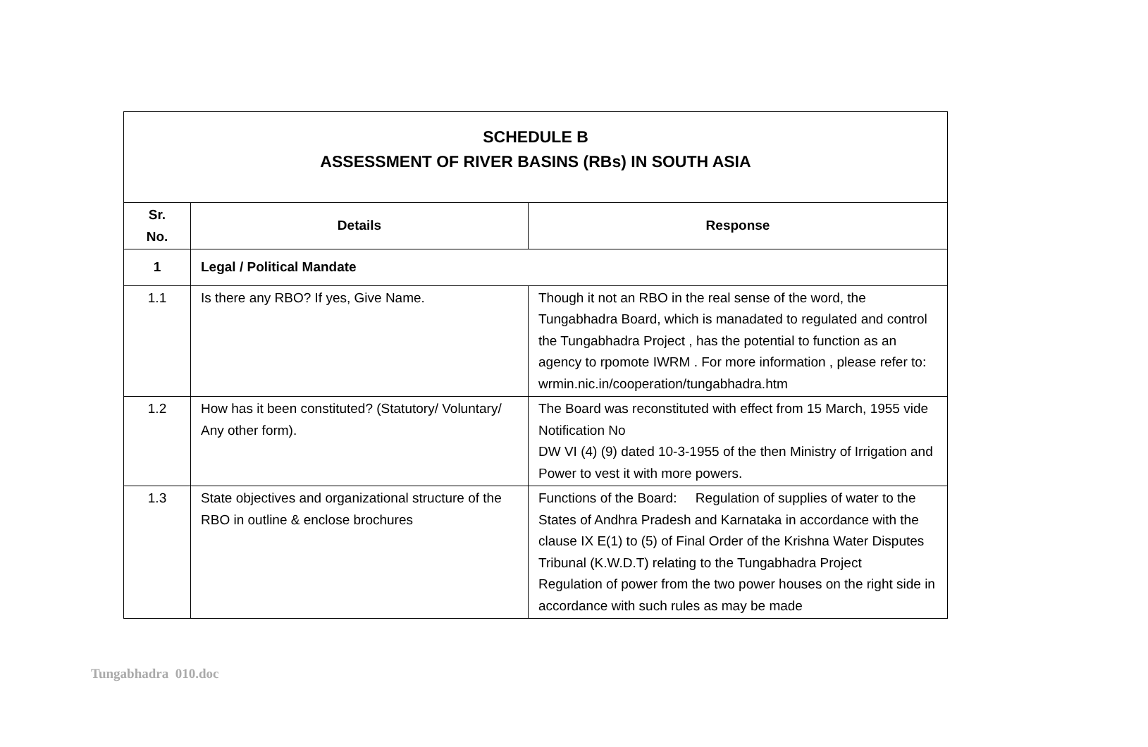| SCHEDULE B ASSESSMENT OF RIVER BASINS (RBs) IN SOUTH ASIA | | |
| Sr. No. | Details | Response |
| 1 | Legal / Political Mandate | |
| 1.1 | Is there any RBO? If yes, Give Name. | Though it not an RBO in the real sense of the word, the Tungabhadra Board, which is manadated to regulated and control the Tungabhadra Project , has the potential to function as an agency to rpomote IWRM . For more information , please refer to: wrmin.nic.in/cooperation/tungabhadra.htm |
| 1.2 | How has it been constituted? (Statutory/ Voluntary/ Any other form). | The Board was reconstituted with effect from 15 March, 1955 vide Notification No DW VI (4) (9) dated 10-3-1955 of the then Ministry of Irrigation and Power to vest it with more powers. |
| 1.3 | State objectives and organizational structure of the RBO in outline & enclose brochures | Functions of the Board: Regulation of supplies of water to the States of Andhra Pradesh and Karnataka in accordance with the clause IX E(1) to (5) of Final Order of the Krishna Water Disputes Tribunal (K.W.D.T) relating to the Tungabhadra Project Regulation of power from the two power houses on the right side in accordance with such rules as may be made |
Tungabhadra 010.doc